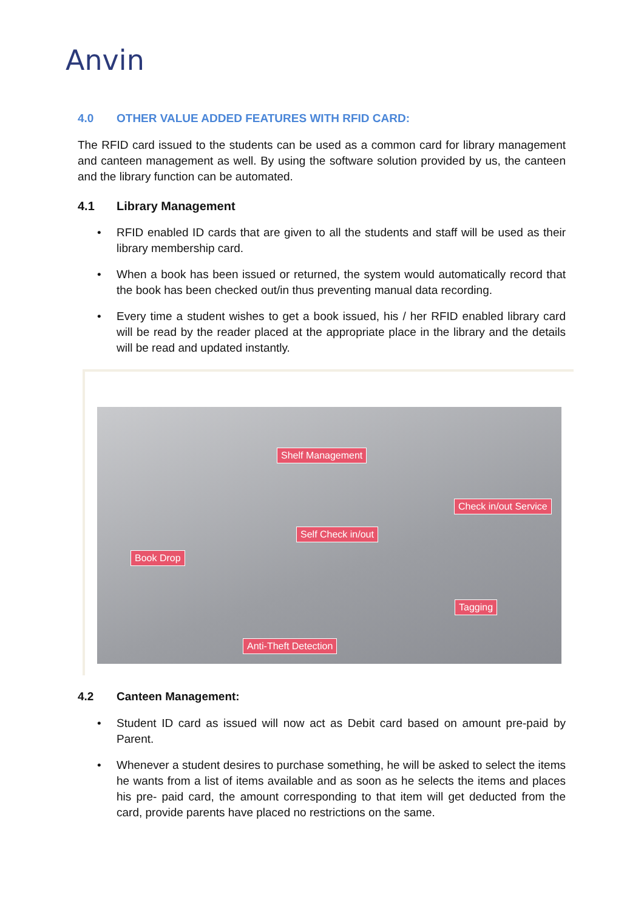Anvin
4.0 OTHER VALUE ADDED FEATURES WITH RFID CARD:
The RFID card issued to the students can be used as a common card for library management and canteen management as well. By using the software solution provided by us, the canteen and the library function can be automated.
4.1 Library Management
• RFID enabled ID cards that are given to all the students and staff will be used as their library membership card.
• When a book has been issued or returned, the system would automatically record that the book has been checked out/in thus preventing manual data recording.
• Every time a student wishes to get a book issued, his / her RFID enabled library card will be read by the reader placed at the appropriate place in the library and the details will be read and updated instantly.
Shelf Management
Check in/out Service
Self Check in/out
Book Drop
Tagging
Anti-Theft Detection
4.2 Canteen Management:
• Student ID card as issued will now act as Debit card based on amount pre-paid by Parent.
• Whenever a student desires to purchase something, he will be asked to select the items he wants from a list of items available and as soon as he selects the items and places his pre- paid card, the amount corresponding to that item will get deducted from the card, provide parents have placed no restrictions on the same.